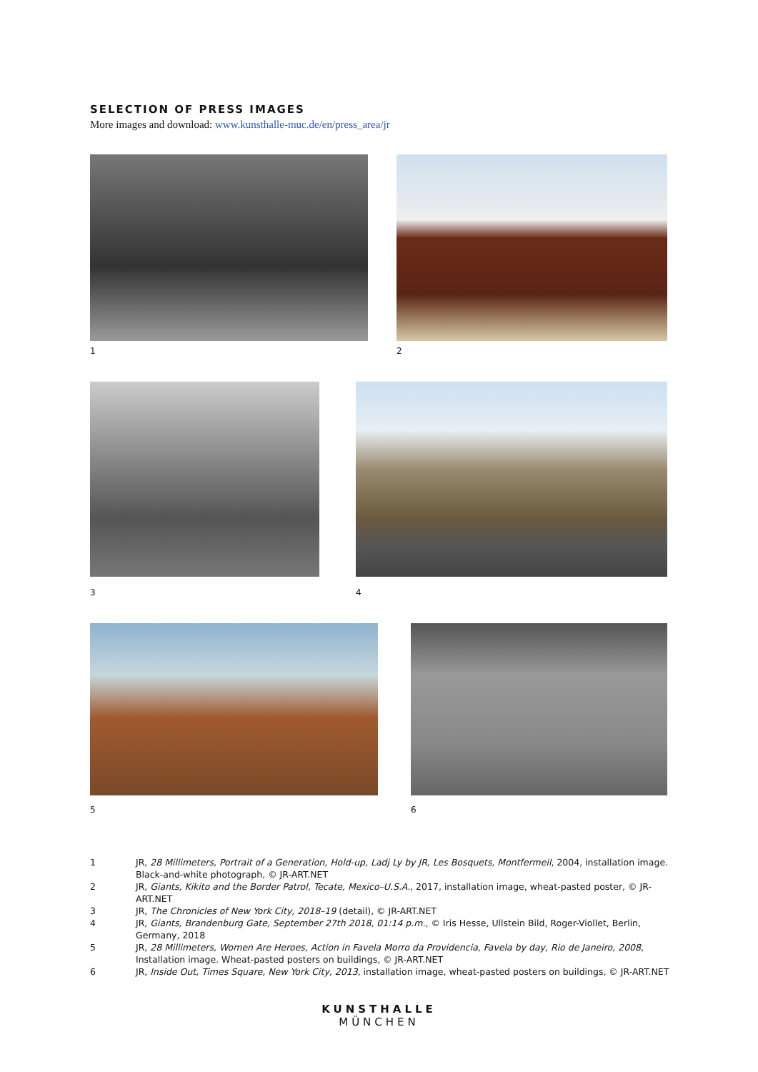SELECTION OF PRESS IMAGES
More images and download: www.kunsthalle-muc.de/en/press_area/jr
1 2
3 4
5 6
1 JR, 28 Millimeters, Portrait of a Generation, Hold-up, Ladj Ly by JR, Les Bosquets, Montfermeil, 2004, installation image. Black-and-white photograph, © JR-ART.NET
2 JR, Giants, Kikito and the Border Patrol, Tecate, Mexico–U.S.A., 2017, installation image, wheat-pasted poster, © JR-ART.NET
3 JR, The Chronicles of New York City, 2018–19 (detail), © JR-ART.NET
4 JR, Giants, Brandenburg Gate, September 27th 2018, 01:14 p.m., © Iris Hesse, Ullstein Bild, Roger-Viollet, Berlin, Germany, 2018
5 JR, 28 Millimeters, Women Are Heroes, Action in Favela Morro da Providencia, Favela by day, Rio de Janeiro, 2008, Installation image. Wheat-pasted posters on buildings, © JR-ART.NET
6 JR, Inside Out, Times Square, New York City, 2013, installation image, wheat-pasted posters on buildings, © JR-ART.NET
KUNSTHALLE
MÜNCHEN